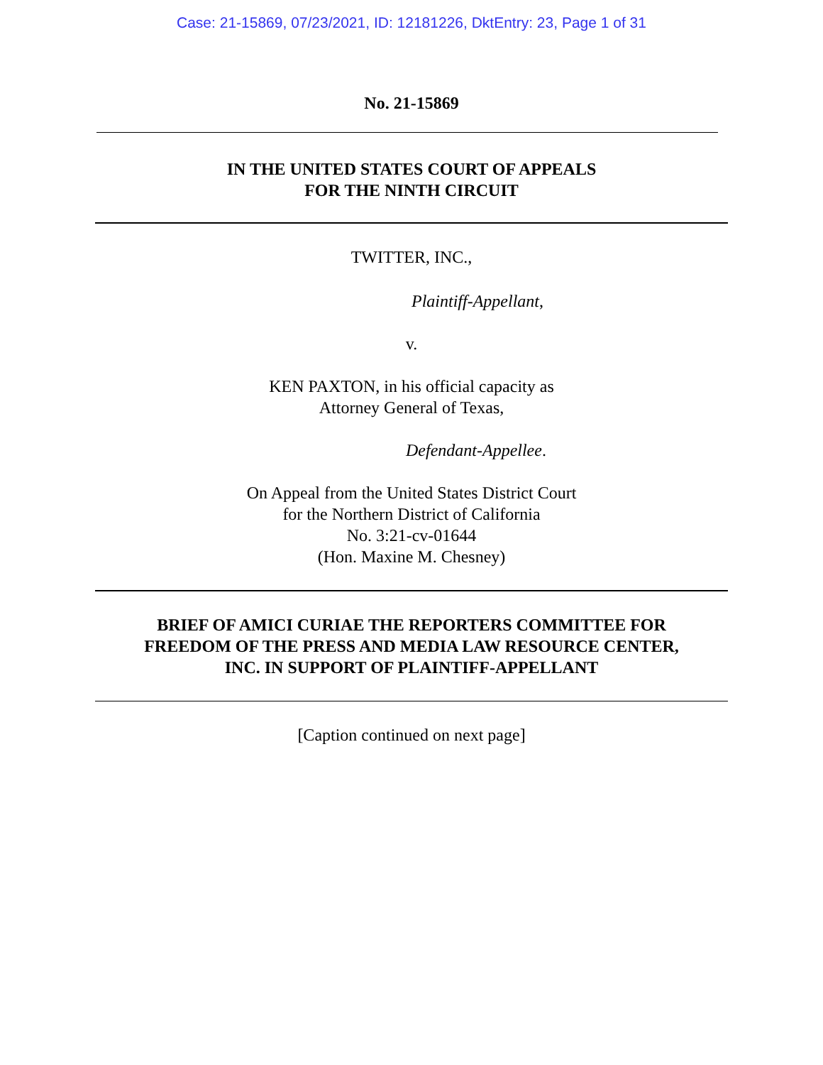Case: 21-15869, 07/23/2021, ID: 12181226, DktEntry: 23, Page 1 of 31
No. 21-15869
IN THE UNITED STATES COURT OF APPEALS
FOR THE NINTH CIRCUIT
TWITTER, INC.,
Plaintiff-Appellant,
v.
KEN PAXTON, in his official capacity as
Attorney General of Texas,
Defendant-Appellee.
On Appeal from the United States District Court
for the Northern District of California
No. 3:21-cv-01644
(Hon. Maxine M. Chesney)
BRIEF OF AMICI CURIAE THE REPORTERS COMMITTEE FOR
FREEDOM OF THE PRESS AND MEDIA LAW RESOURCE CENTER,
INC. IN SUPPORT OF PLAINTIFF-APPELLANT
[Caption continued on next page]